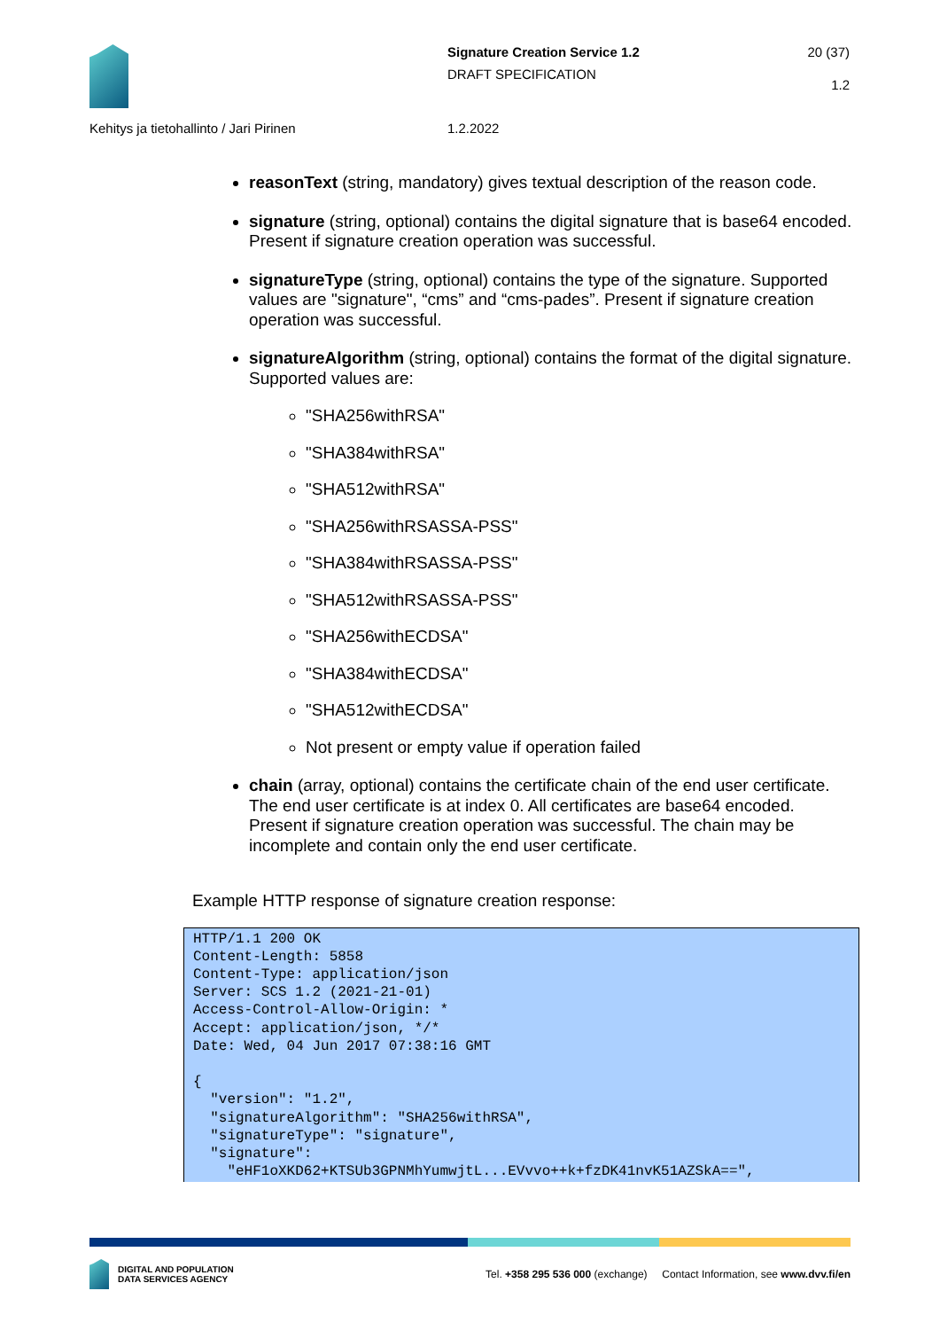Signature Creation Service 1.2
DRAFT SPECIFICATION
20 (37)
1.2
Kehitys ja tietohallinto / Jari Pirinen 1.2.2022
reasonText (string, mandatory) gives textual description of the reason code.
signature (string, optional) contains the digital signature that is base64 encoded. Present if signature creation operation was successful.
signatureType (string, optional) contains the type of the signature. Supported values are "signature", “cms” and “cms-pades”. Present if signature creation operation was successful.
signatureAlgorithm (string, optional) contains the format of the digital signature. Supported values are:
"SHA256withRSA"
"SHA384withRSA"
"SHA512withRSA"
"SHA256withRSASSA-PSS"
"SHA384withRSASSA-PSS"
"SHA512withRSASSA-PSS"
"SHA256withECDSA"
"SHA384withECDSA"
"SHA512withECDSA"
Not present or empty value if operation failed
chain (array, optional) contains the certificate chain of the end user certificate. The end user certificate is at index 0. All certificates are base64 encoded. Present if signature creation operation was successful. The chain may be incomplete and contain only the end user certificate.
Example HTTP response of signature creation response:
HTTP/1.1 200 OK
Content-Length: 5858
Content-Type: application/json
Server: SCS 1.2 (2021-21-01)
Access-Control-Allow-Origin: *
Accept: application/json, */*
Date: Wed, 04 Jun 2017 07:38:16 GMT

{
  "version": "1.2",
  "signatureAlgorithm": "SHA256withRSA",
  "signatureType": "signature",
  "signature":
    "eHF1oXKD62+KTSUb3GPNMhYumwjtL...EVvvo++k+fzDK41nvK51AZSkA==",
DIGITAL AND POPULATION
DATA SERVICES AGENCY
Tel. +358 295 536 000 (exchange) Contact Information, see www.dvv.fi/en